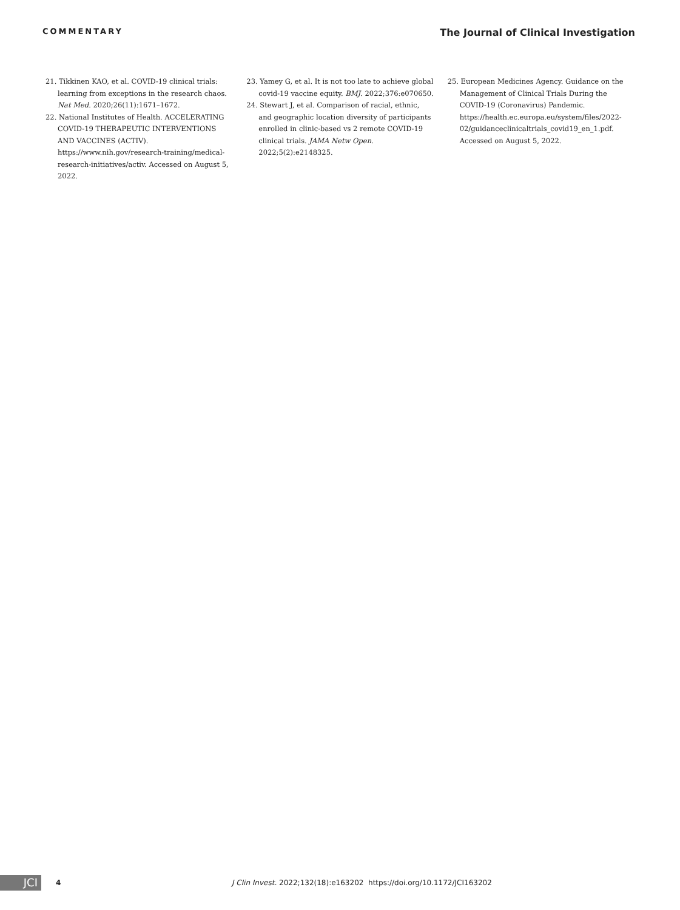COMMENTARY
The Journal of Clinical Investigation
21. Tikkinen KAO, et al. COVID-19 clinical trials: learning from exceptions in the research chaos. Nat Med. 2020;26(11):1671–1672.
22. National Institutes of Health. ACCELERATING COVID-19 THERAPEUTIC INTERVENTIONS AND VACCINES (ACTIV). https://www.nih.gov/research-training/medical-research-initiatives/activ. Accessed on August 5, 2022.
23. Yamey G, et al. It is not too late to achieve global covid-19 vaccine equity. BMJ. 2022;376:e070650.
24. Stewart J, et al. Comparison of racial, ethnic, and geographic location diversity of participants enrolled in clinic-based vs 2 remote COVID-19 clinical trials. JAMA Netw Open. 2022;5(2):e2148325.
25. European Medicines Agency. Guidance on the Management of Clinical Trials During the COVID-19 (Coronavirus) Pandemic. https://health.ec.europa.eu/system/files/2022-02/guidanceclinicaltrials_covid19_en_1.pdf. Accessed on August 5, 2022.
JCI
4
J Clin Invest. 2022;132(18):e163202 https://doi.org/10.1172/JCI163202